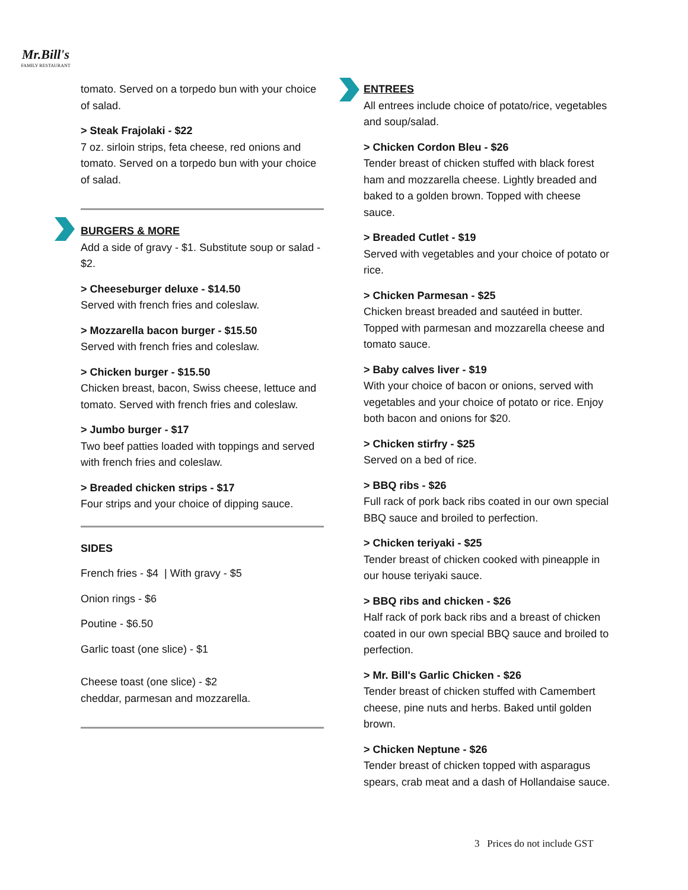Mr.Bill's
FAMILY RESTAURANT
tomato. Served on a torpedo bun with your choice of salad.
> Steak Frajolaki - $22
7 oz. sirloin strips, feta cheese, red onions and tomato. Served on a torpedo bun with your choice of salad.
BURGERS & MORE
Add a side of gravy - $1. Substitute soup or salad - $2.
> Cheeseburger deluxe - $14.50
Served with french fries and coleslaw.
> Mozzarella bacon burger - $15.50
Served with french fries and coleslaw.
> Chicken burger - $15.50
Chicken breast, bacon, Swiss cheese, lettuce and tomato. Served with french fries and coleslaw.
> Jumbo burger - $17
Two beef patties loaded with toppings and served with french fries and coleslaw.
> Breaded chicken strips - $17
Four strips and your choice of dipping sauce.
SIDES
French fries - $4 | With gravy - $5
Onion rings - $6
Poutine - $6.50
Garlic toast (one slice) - $1
Cheese toast (one slice) - $2
cheddar, parmesan and mozzarella.
ENTREES
All entrees include choice of potato/rice, vegetables and soup/salad.
> Chicken Cordon Bleu - $26
Tender breast of chicken stuffed with black forest ham and mozzarella cheese. Lightly breaded and baked to a golden brown. Topped with cheese sauce.
> Breaded Cutlet - $19
Served with vegetables and your choice of potato or rice.
> Chicken Parmesan - $25
Chicken breast breaded and sautéed in butter. Topped with parmesan and mozzarella cheese and tomato sauce.
> Baby calves liver - $19
With your choice of bacon or onions, served with vegetables and your choice of potato or rice. Enjoy both bacon and onions for $20.
> Chicken stirfry - $25
Served on a bed of rice.
> BBQ ribs - $26
Full rack of pork back ribs coated in our own special BBQ sauce and broiled to perfection.
> Chicken teriyaki - $25
Tender breast of chicken cooked with pineapple in our house teriyaki sauce.
> BBQ ribs and chicken - $26
Half rack of pork back ribs and a breast of chicken coated in our own special BBQ sauce and broiled to perfection.
> Mr. Bill's Garlic Chicken - $26
Tender breast of chicken stuffed with Camembert cheese, pine nuts and herbs. Baked until golden brown.
> Chicken Neptune - $26
Tender breast of chicken topped with asparagus spears, crab meat and a dash of Hollandaise sauce.
3 Prices do not include GST